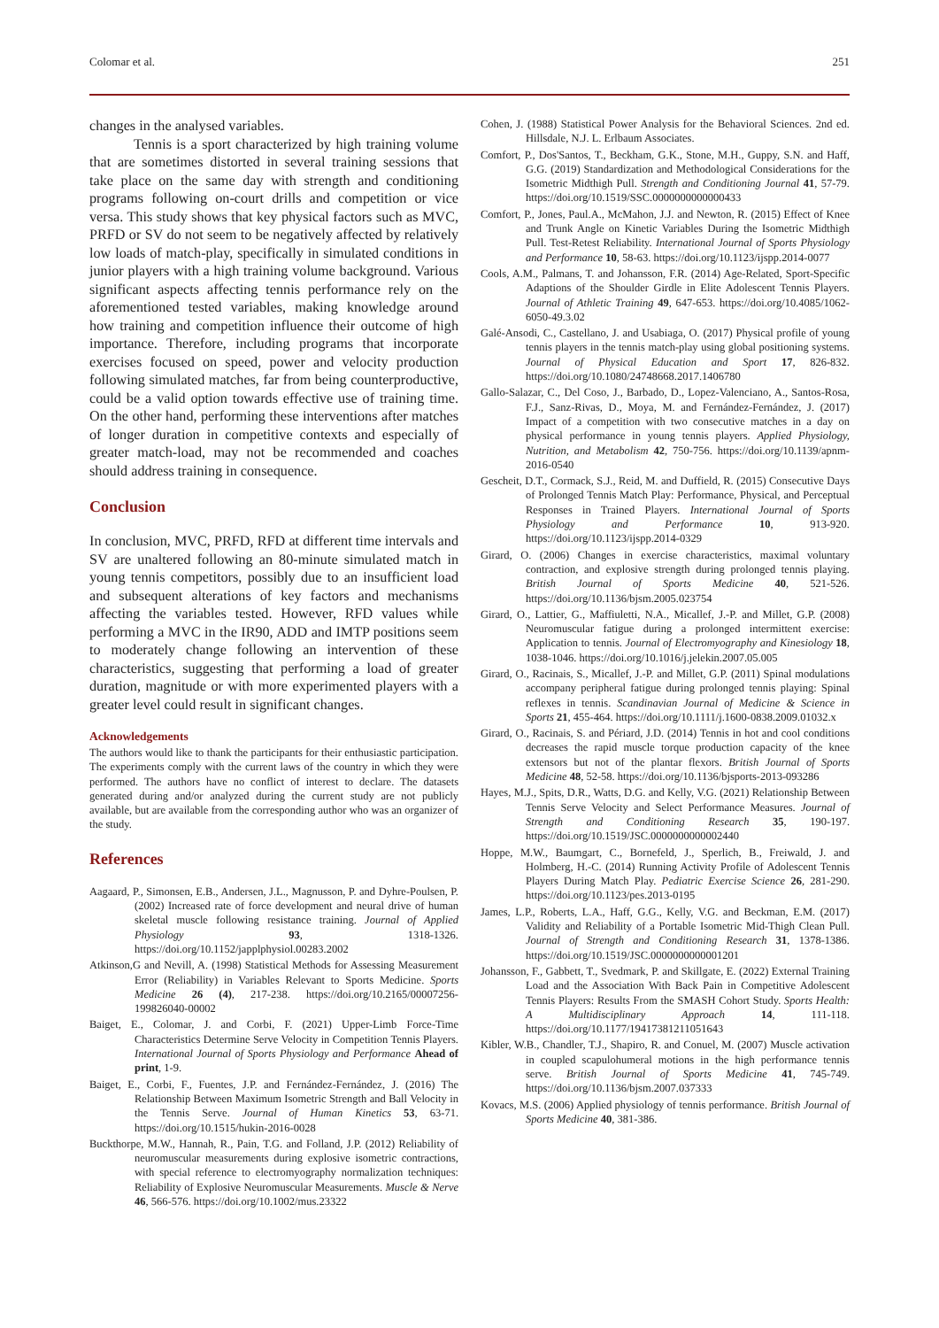Colomar et al. 251
changes in the analysed variables.
Tennis is a sport characterized by high training volume that are sometimes distorted in several training sessions that take place on the same day with strength and conditioning programs following on-court drills and competition or vice versa. This study shows that key physical factors such as MVC, PRFD or SV do not seem to be negatively affected by relatively low loads of match-play, specifically in simulated conditions in junior players with a high training volume background. Various significant aspects affecting tennis performance rely on the aforementioned tested variables, making knowledge around how training and competition influence their outcome of high importance. Therefore, including programs that incorporate exercises focused on speed, power and velocity production following simulated matches, far from being counterproductive, could be a valid option towards effective use of training time. On the other hand, performing these interventions after matches of longer duration in competitive contexts and especially of greater match-load, may not be recommended and coaches should address training in consequence.
Conclusion
In conclusion, MVC, PRFD, RFD at different time intervals and SV are unaltered following an 80-minute simulated match in young tennis competitors, possibly due to an insufficient load and subsequent alterations of key factors and mechanisms affecting the variables tested. However, RFD values while performing a MVC in the IR90, ADD and IMTP positions seem to moderately change following an intervention of these characteristics, suggesting that performing a load of greater duration, magnitude or with more experimented players with a greater level could result in significant changes.
Acknowledgements
The authors would like to thank the participants for their enthusiastic participation. The experiments comply with the current laws of the country in which they were performed. The authors have no conflict of interest to declare. The datasets generated during and/or analyzed during the current study are not publicly available, but are available from the corresponding author who was an organizer of the study.
References
Aagaard, P., Simonsen, E.B., Andersen, J.L., Magnusson, P. and Dyhre-Poulsen, P. (2002) Increased rate of force development and neural drive of human skeletal muscle following resistance training. Journal of Applied Physiology 93, 1318-1326. https://doi.org/10.1152/japplphysiol.00283.2002
Atkinson,G and Nevill, A. (1998) Statistical Methods for Assessing Measurement Error (Reliability) in Variables Relevant to Sports Medicine. Sports Medicine 26 (4), 217-238. https://doi.org/10.2165/00007256-199826040-00002
Baiget, E., Colomar, J. and Corbi, F. (2021) Upper-Limb Force-Time Characteristics Determine Serve Velocity in Competition Tennis Players. International Journal of Sports Physiology and Performance Ahead of print, 1-9.
Baiget, E., Corbi, F., Fuentes, J.P. and Fernández-Fernández, J. (2016) The Relationship Between Maximum Isometric Strength and Ball Velocity in the Tennis Serve. Journal of Human Kinetics 53, 63-71. https://doi.org/10.1515/hukin-2016-0028
Buckthorpe, M.W., Hannah, R., Pain, T.G. and Folland, J.P. (2012) Reliability of neuromuscular measurements during explosive isometric contractions, with special reference to electromyography normalization techniques: Reliability of Explosive Neuromuscular Measurements. Muscle & Nerve 46, 566-576. https://doi.org/10.1002/mus.23322
Cohen, J. (1988) Statistical Power Analysis for the Behavioral Sciences. 2nd ed. Hillsdale, N.J. L. Erlbaum Associates.
Comfort, P., Dos'Santos, T., Beckham, G.K., Stone, M.H., Guppy, S.N. and Haff, G.G. (2019) Standardization and Methodological Considerations for the Isometric Midthigh Pull. Strength and Conditioning Journal 41, 57-79. https://doi.org/10.1519/SSC.0000000000000433
Comfort, P., Jones, Paul.A., McMahon, J.J. and Newton, R. (2015) Effect of Knee and Trunk Angle on Kinetic Variables During the Isometric Midthigh Pull. Test-Retest Reliability. International Journal of Sports Physiology and Performance 10, 58-63. https://doi.org/10.1123/ijspp.2014-0077
Cools, A.M., Palmans, T. and Johansson, F.R. (2014) Age-Related, Sport-Specific Adaptions of the Shoulder Girdle in Elite Adolescent Tennis Players. Journal of Athletic Training 49, 647-653. https://doi.org/10.4085/1062-6050-49.3.02
Galé-Ansodi, C., Castellano, J. and Usabiaga, O. (2017) Physical profile of young tennis players in the tennis match-play using global positioning systems. Journal of Physical Education and Sport 17, 826-832. https://doi.org/10.1080/24748668.2017.1406780
Gallo-Salazar, C., Del Coso, J., Barbado, D., Lopez-Valenciano, A., Santos-Rosa, F.J., Sanz-Rivas, D., Moya, M. and Fernández-Fernández, J. (2017) Impact of a competition with two consecutive matches in a day on physical performance in young tennis players. Applied Physiology, Nutrition, and Metabolism 42, 750-756. https://doi.org/10.1139/apnm-2016-0540
Gescheit, D.T., Cormack, S.J., Reid, M. and Duffield, R. (2015) Consecutive Days of Prolonged Tennis Match Play: Performance, Physical, and Perceptual Responses in Trained Players. International Journal of Sports Physiology and Performance 10, 913-920. https://doi.org/10.1123/ijspp.2014-0329
Girard, O. (2006) Changes in exercise characteristics, maximal voluntary contraction, and explosive strength during prolonged tennis playing. British Journal of Sports Medicine 40, 521-526. https://doi.org/10.1136/bjsm.2005.023754
Girard, O., Lattier, G., Maffiuletti, N.A., Micallef, J.-P. and Millet, G.P. (2008) Neuromuscular fatigue during a prolonged intermittent exercise: Application to tennis. Journal of Electromyography and Kinesiology 18, 1038-1046. https://doi.org/10.1016/j.jelekin.2007.05.005
Girard, O., Racinais, S., Micallef, J.-P. and Millet, G.P. (2011) Spinal modulations accompany peripheral fatigue during prolonged tennis playing: Spinal reflexes in tennis. Scandinavian Journal of Medicine & Science in Sports 21, 455-464. https://doi.org/10.1111/j.1600-0838.2009.01032.x
Girard, O., Racinais, S. and Périard, J.D. (2014) Tennis in hot and cool conditions decreases the rapid muscle torque production capacity of the knee extensors but not of the plantar flexors. British Journal of Sports Medicine 48, 52-58. https://doi.org/10.1136/bjsports-2013-093286
Hayes, M.J., Spits, D.R., Watts, D.G. and Kelly, V.G. (2021) Relationship Between Tennis Serve Velocity and Select Performance Measures. Journal of Strength and Conditioning Research 35, 190-197. https://doi.org/10.1519/JSC.0000000000002440
Hoppe, M.W., Baumgart, C., Bornefeld, J., Sperlich, B., Freiwald, J. and Holmberg, H.-C. (2014) Running Activity Profile of Adolescent Tennis Players During Match Play. Pediatric Exercise Science 26, 281-290. https://doi.org/10.1123/pes.2013-0195
James, L.P., Roberts, L.A., Haff, G.G., Kelly, V.G. and Beckman, E.M. (2017) Validity and Reliability of a Portable Isometric Mid-Thigh Clean Pull. Journal of Strength and Conditioning Research 31, 1378-1386. https://doi.org/10.1519/JSC.0000000000001201
Johansson, F., Gabbett, T., Svedmark, P. and Skillgate, E. (2022) External Training Load and the Association With Back Pain in Competitive Adolescent Tennis Players: Results From the SMASH Cohort Study. Sports Health: A Multidisciplinary Approach 14, 111-118. https://doi.org/10.1177/19417381211051643
Kibler, W.B., Chandler, T.J., Shapiro, R. and Conuel, M. (2007) Muscle activation in coupled scapulohumeral motions in the high performance tennis serve. British Journal of Sports Medicine 41, 745-749. https://doi.org/10.1136/bjsm.2007.037333
Kovacs, M.S. (2006) Applied physiology of tennis performance. British Journal of Sports Medicine 40, 381-386.